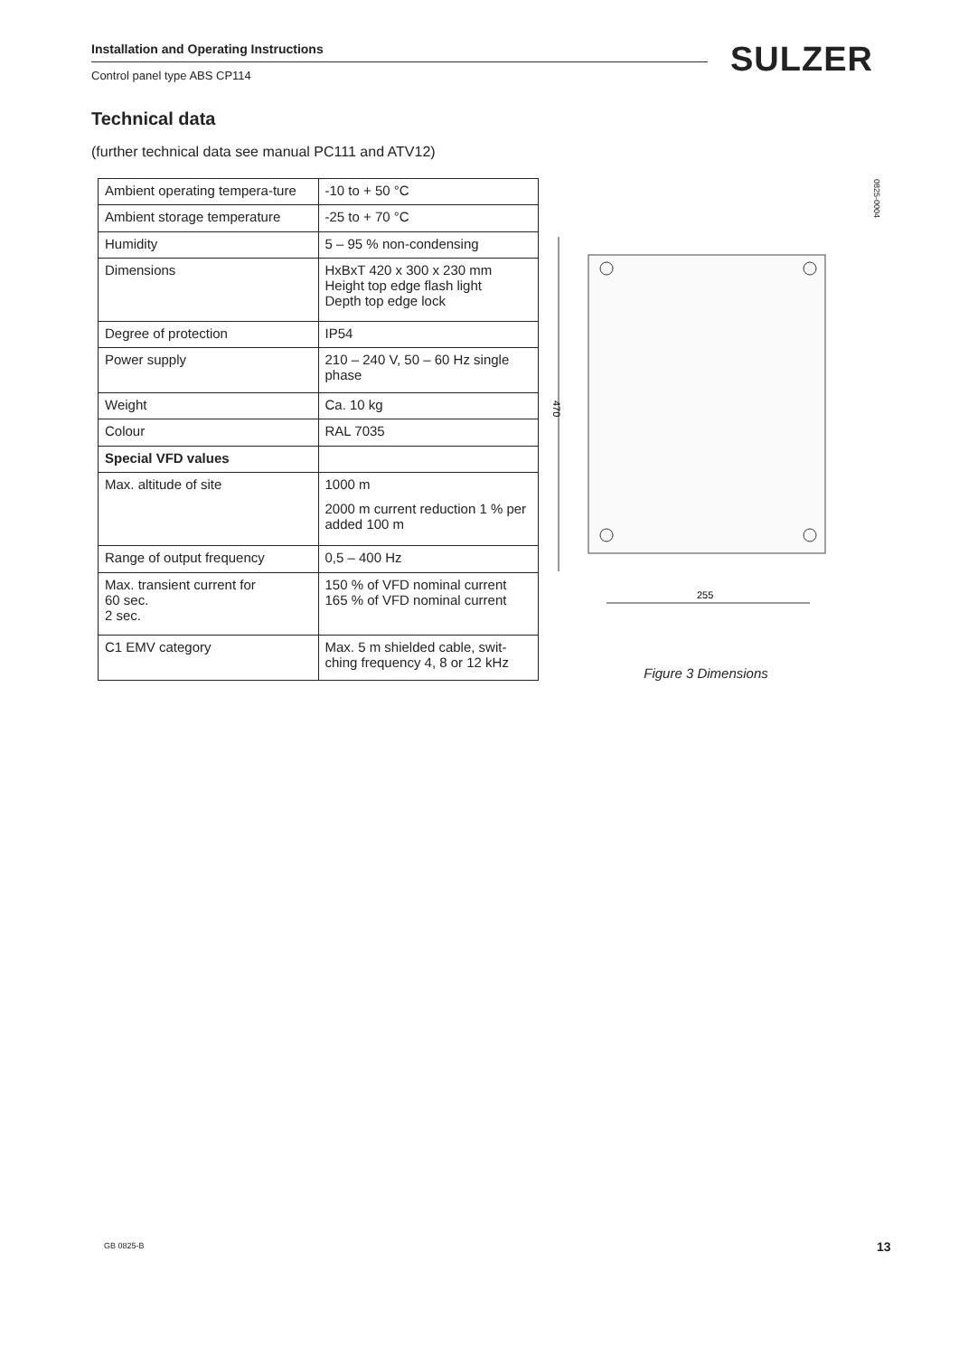Installation and Operating Instructions
Control panel type ABS CP114
SULZER
Technical data
(further technical data see manual PC111 and ATV12)
| Ambient operating tempera-ture | -10 to + 50 °C |
| Ambient storage temperature | -25 to + 70 °C |
| Humidity | 5 – 95 % non-condensing |
| Dimensions | HxBxT 420 x 300 x 230 mm Height top edge flash light Depth top edge lock |
| Degree of protection | IP54 |
| Power supply | 210 – 240 V, 50 – 60 Hz single phase |
| Weight | Ca. 10 kg |
| Colour | RAL 7035 |
| Special VFD values | |
| Max. altitude of site | 1000 m 2000 m current reduction 1 % per added 100 m |
| Range of output frequency | 0,5 – 400 Hz |
| Max. transient current for 60 sec. 2 sec. | 150 % of VFD nominal current 165 % of VFD nominal current |
| C1 EMV category | Max. 5 m shielded cable, swit-ching frequency 4, 8 or 12 kHz |
470
255
Figure 3 Dimensions
0825-0004
GB 0825-B 13